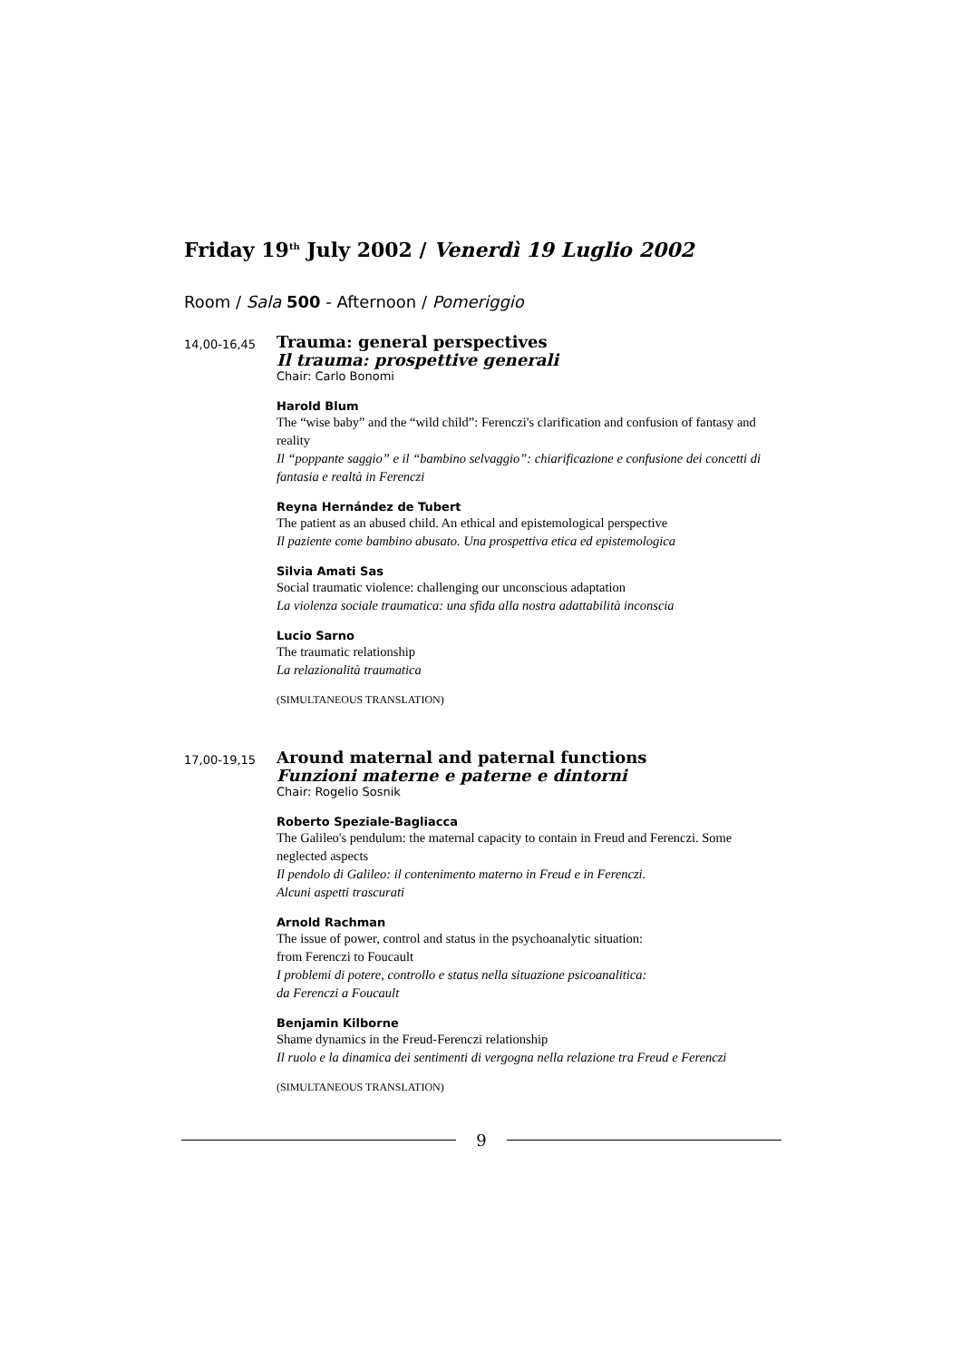Friday 19<sup>th</sup> July 2002 / Venerdì 19 Luglio 2002
Room / Sala 500 - Afternoon / Pomeriggio
14,00-16,45
Trauma: general perspectives
Il trauma: prospettive generali
Chair: Carlo Bonomi
Harold Blum
The “wise baby” and the “wild child”: Ferenczi's clarification and confusion of fantasy and reality
Il “poppante saggio” e il “bambino selvaggio”: chiarificazione e confusione dei concetti di fantasia e realtà in Ferenczi
Reyna Hernández de Tubert
The patient as an abused child. An ethical and epistemological perspective
Il paziente come bambino abusato. Una prospettiva etica ed epistemologica
Silvia Amati Sas
Social traumatic violence: challenging our unconscious adaptation
La violenza sociale traumatica: una sfida alla nostra adattabilità inconscia
Lucio Sarno
The traumatic relationship
La relazionalità traumatica
(SIMULTANEOUS TRANSLATION)
17,00-19,15
Around maternal and paternal functions
Funzioni materne e paterne e dintorni
Chair: Rogelio Sosnik
Roberto Speziale-Bagliacca
The Galileo's pendulum: the maternal capacity to contain in Freud and Ferenczi. Some neglected aspects
Il pendolo di Galileo: il contenimento materno in Freud e in Ferenczi.
Alcuni aspetti trascurati
Arnold Rachman
The issue of power, control and status in the psychoanalytic situation:
from Ferenczi to Foucault
I problemi di potere, controllo e status nella situazione psicoanalitica:
da Ferenczi a Foucault
Benjamin Kilborne
Shame dynamics in the Freud-Ferenczi relationship
Il ruolo e la dinamica dei sentimenti di vergogna nella relazione tra Freud e Ferenczi
(SIMULTANEOUS TRANSLATION)
9